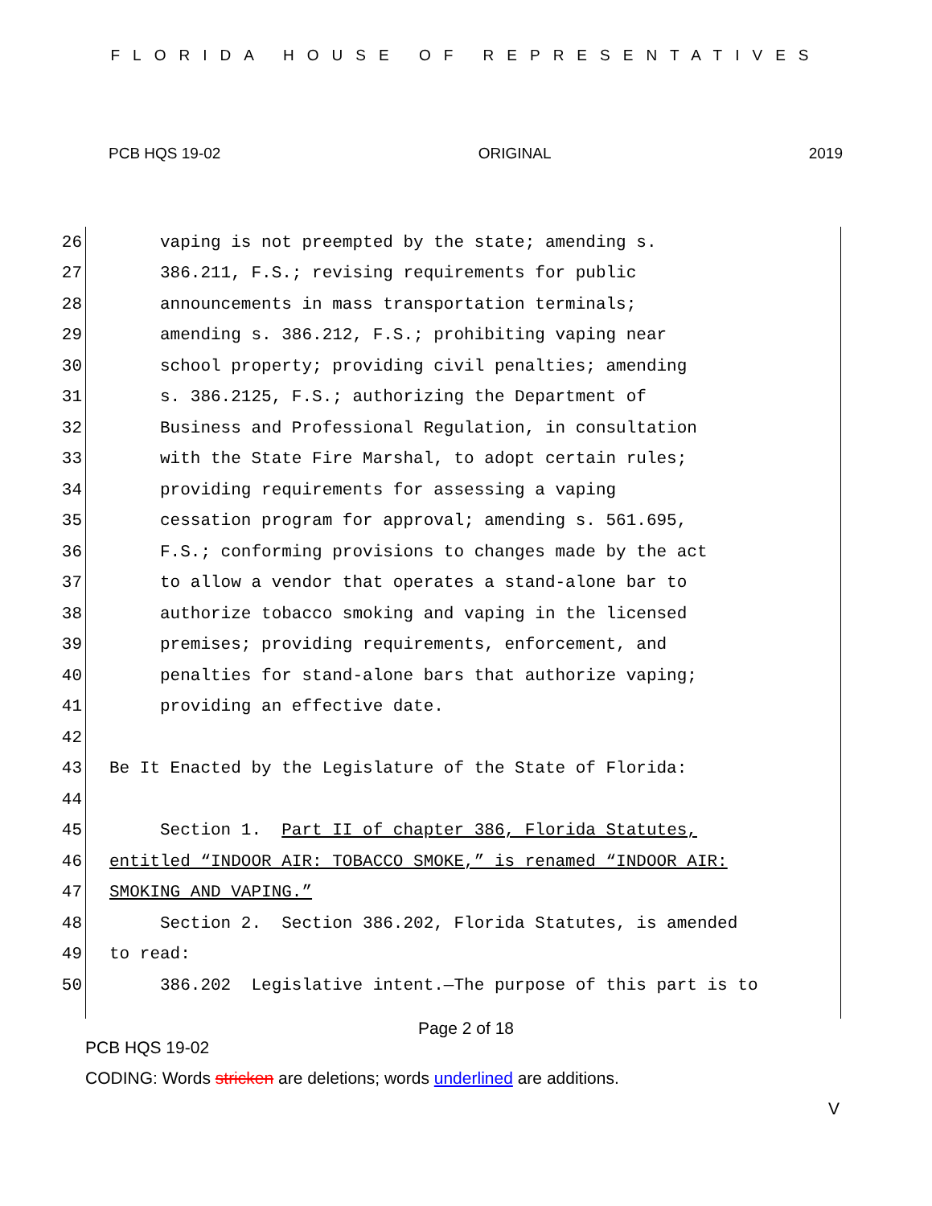FLORIDA HOUSE OF REPRESENTATIVES
PCB HQS 19-02 ORIGINAL 2019
26 vaping is not preempted by the state; amending s.
27 386.211, F.S.; revising requirements for public
28 announcements in mass transportation terminals;
29 amending s. 386.212, F.S.; prohibiting vaping near
30 school property; providing civil penalties; amending
31 s. 386.2125, F.S.; authorizing the Department of
32 Business and Professional Regulation, in consultation
33 with the State Fire Marshal, to adopt certain rules;
34 providing requirements for assessing a vaping
35 cessation program for approval; amending s. 561.695,
36 F.S.; conforming provisions to changes made by the act
37 to allow a vendor that operates a stand-alone bar to
38 authorize tobacco smoking and vaping in the licensed
39 premises; providing requirements, enforcement, and
40 penalties for stand-alone bars that authorize vaping;
41 providing an effective date.
42
43 Be It Enacted by the Legislature of the State of Florida:
44
45 Section 1. Part II of chapter 386, Florida Statutes,
46 entitled “INDOOR AIR: TOBACCO SMOKE,” is renamed “INDOOR AIR:
47 SMOKING AND VAPING.”
48 Section 2. Section 386.202, Florida Statutes, is amended
49 to read:
50 386.202 Legislative intent.—The purpose of this part is to
Page 2 of 18
PCB HQS 19-02
CODING: Words stricken are deletions; words underlined are additions.
V